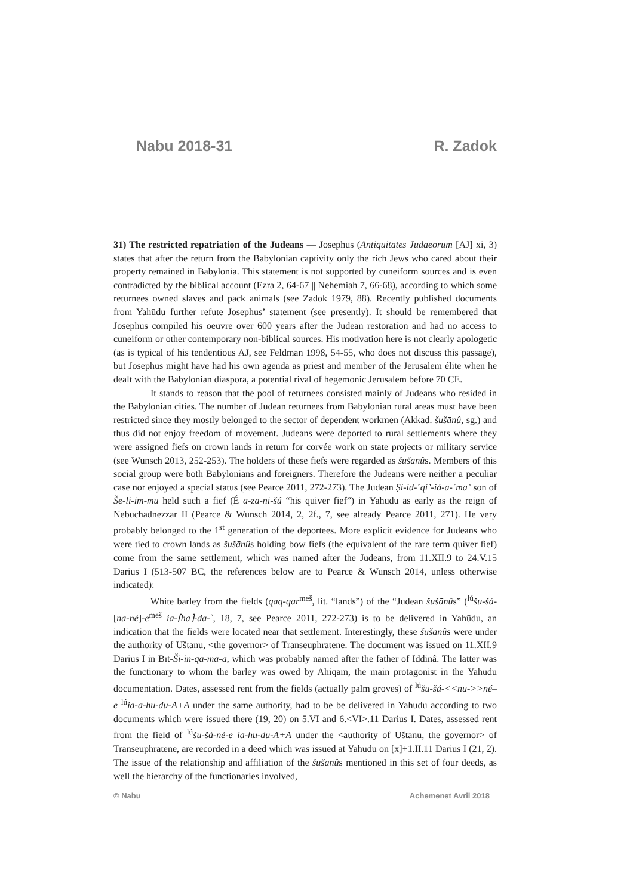Nabu 2018-31 R. Zadok
31) The restricted repatriation of the Judeans — Josephus (Antiquitates Judaeorum [AJ] xi, 3) states that after the return from the Babylonian captivity only the rich Jews who cared about their property remained in Babylonia. This statement is not supported by cuneiform sources and is even contradicted by the biblical account (Ezra 2, 64-67 || Nehemiah 7, 66-68), according to which some returnees owned slaves and pack animals (see Zadok 1979, 88). Recently published documents from Yahūdu further refute Josephus’ statement (see presently). It should be remembered that Josephus compiled his oeuvre over 600 years after the Judean restoration and had no access to cuneiform or other contemporary non-biblical sources. His motivation here is not clearly apologetic (as is typical of his tendentious AJ, see Feldman 1998, 54-55, who does not discuss this passage), but Josephus might have had his own agenda as priest and member of the Jerusalem élite when he dealt with the Babylonian diaspora, a potential rival of hegemonic Jerusalem before 70 CE.
It stands to reason that the pool of returnees consisted mainly of Judeans who resided in the Babylonian cities. The number of Judean returnees from Babylonian rural areas must have been restricted since they mostly belonged to the sector of dependent workmen (Akkad. šušānû, sg.) and thus did not enjoy freedom of movement. Judeans were deported to rural settlements where they were assigned fiefs on crown lands in return for corvée work on state projects or military service (see Wunsch 2013, 252-253). The holders of these fiefs were regarded as šušānûs. Members of this social group were both Babylonians and foreigners. Therefore the Judeans were neither a peculiar case nor enjoyed a special status (see Pearce 2011, 272-273). The Judean Ṣi-id-˹qí˺-iá-a-˹ma˺ son of Še-li-im-mu held such a fief (É a-za-ni-šú “his quiver fief”) in Yahūdu as early as the reign of Nebuchadnezzar II (Pearce & Wunsch 2014, 2, 2f., 7, see already Pearce 2011, 271). He very probably belonged to the 1<sup>st</sup> generation of the deportees. More explicit evidence for Judeans who were tied to crown lands as šušānûs holding bow fiefs (the equivalent of the rare term quiver fief) come from the same settlement, which was named after the Judeans, from 11.XII.9 to 24.V.15 Darius I (513-507 BC, the references below are to Pearce & Wunsch 2014, unless otherwise indicated):
White barley from the fields (qaq-qar<sup>meš</sup>, lit. “lands”) of the “Judean šušānûs” (<sup>lú</sup>šu-šá-[na-né]-e<sup>meš</sup> ia-⌈ha⌉-da-ʾ, 18, 7, see Pearce 2011, 272-273) is to be delivered in Yahūdu, an indication that the fields were located near that settlement. Interestingly, these šušānûs were under the authority of Uštanu, <the governor> of Transeuphratene. The document was issued on 11.XII.9 Darius I in Bīt-Ši-in-qa-ma-a, which was probably named after the father of Iddinâ. The latter was the functionary to whom the barley was owed by Ahiqām, the main protagonist in the Yahūdu documentation. Dates, assessed rent from the fields (actually palm groves) of <sup>lú</sup>šu-šá-<<nu->>né–e <sup>lú</sup>ia-a-hu-du-A+A under the same authority, had to be be delivered in Yahudu according to two documents which were issued there (19, 20) on 5.VI and 6.<VI>.11 Darius I. Dates, assessed rent from the field of <sup>lú</sup>šu-šá-né-e ia-hu-du-A+A under the <authority of Uštanu, the governor> of Transeuphratene, are recorded in a deed which was issued at Yahūdu on [x]+1.II.11 Darius I (21, 2). The issue of the relationship and affiliation of the šušānûs mentioned in this set of four deeds, as well the hierarchy of the functionaries involved,
© Nabu Achemenet Avril 2018